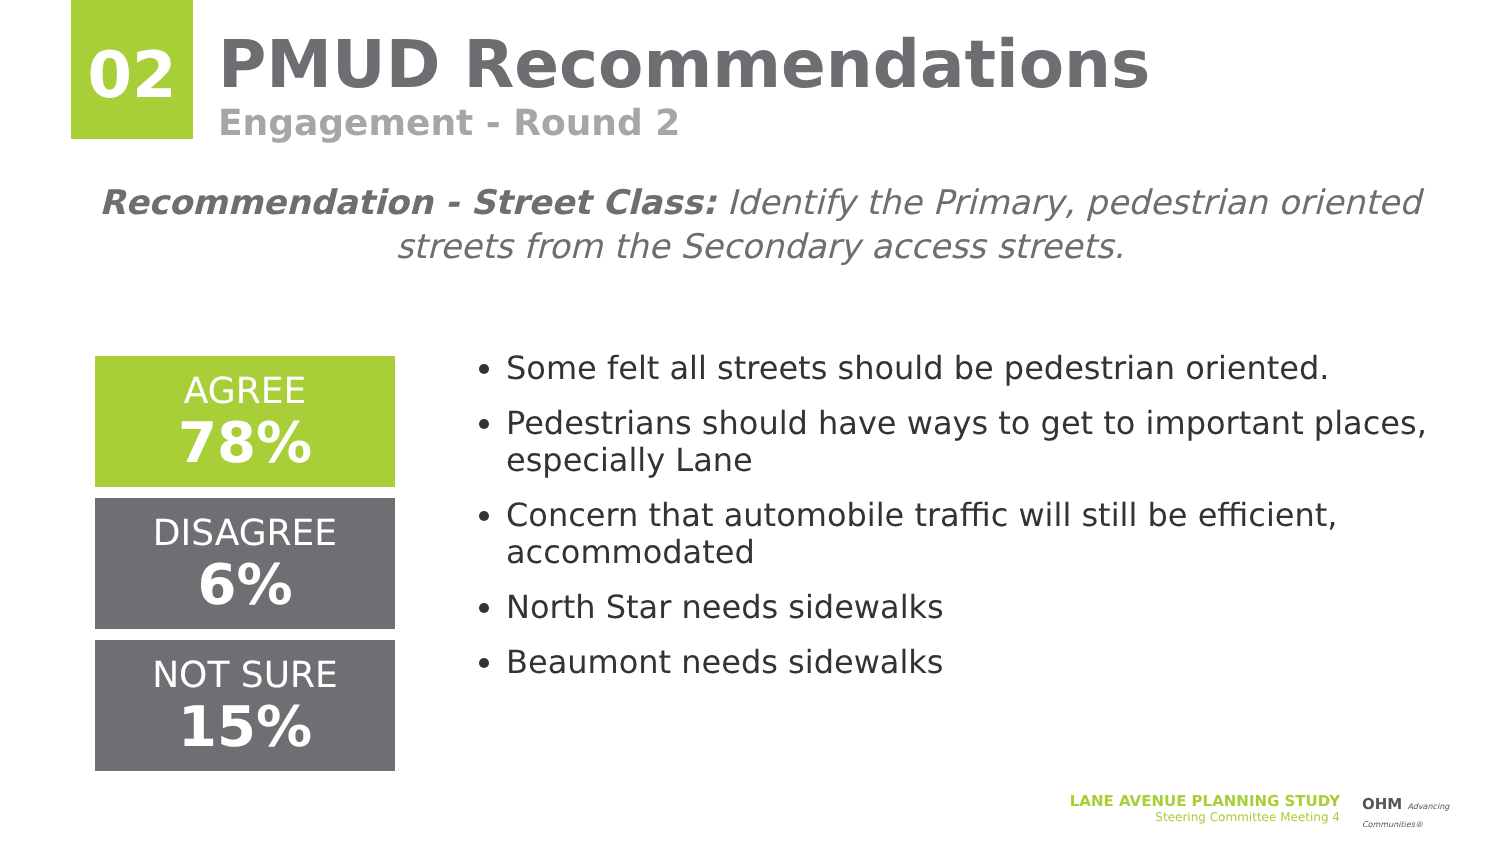02
PMUD Recommendations
Engagement - Round 2
Recommendation - Street Class: Identify the Primary, pedestrian oriented streets from the Secondary access streets.
AGREE
78%
DISAGREE
6%
NOT SURE
15%
Some felt all streets should be pedestrian oriented.
Pedestrians should have ways to get to important places, especially Lane
Concern that automobile traffic will still be efficient, accommodated
North Star needs sidewalks
Beaumont needs sidewalks
LANE AVENUE PLANNING STUDY
Steering Committee Meeting 4
OHM Advancing Communities®